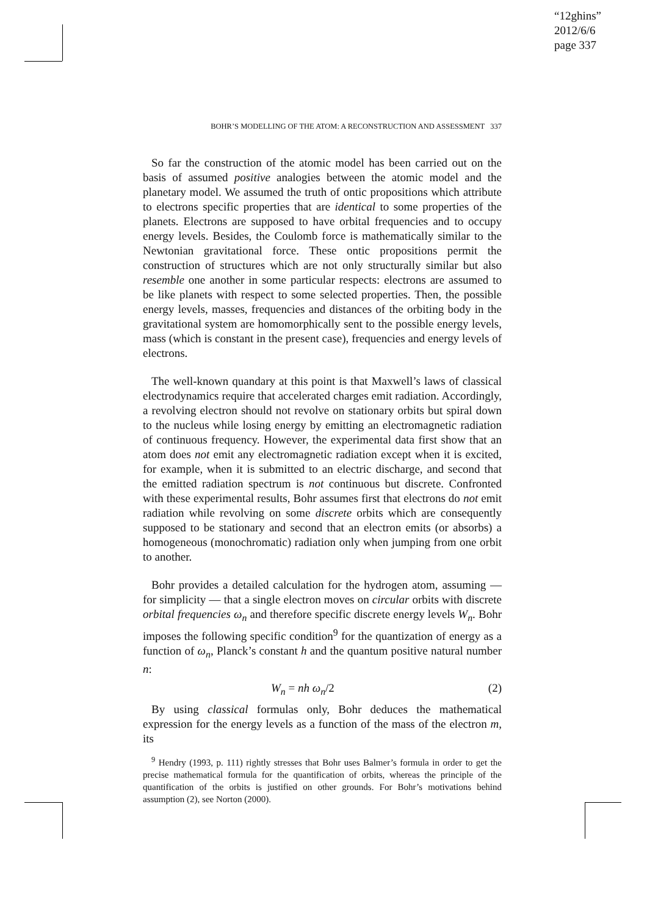“12ghins”
2012/6/6
page 337
BOHR’S MODELLING OF THE ATOM: A RECONSTRUCTION AND ASSESSMENT 337
So far the construction of the atomic model has been carried out on the basis of assumed positive analogies between the atomic model and the planetary model. We assumed the truth of ontic propositions which attribute to electrons specific properties that are identical to some properties of the planets. Electrons are supposed to have orbital frequencies and to occupy energy levels. Besides, the Coulomb force is mathematically similar to the Newtonian gravitational force. These ontic propositions permit the construction of structures which are not only structurally similar but also resemble one another in some particular respects: electrons are assumed to be like planets with respect to some selected properties. Then, the possible energy levels, masses, frequencies and distances of the orbiting body in the gravitational system are homomorphically sent to the possible energy levels, mass (which is constant in the present case), frequencies and energy levels of electrons.
The well-known quandary at this point is that Maxwell’s laws of classical electrodynamics require that accelerated charges emit radiation. Accordingly, a revolving electron should not revolve on stationary orbits but spiral down to the nucleus while losing energy by emitting an electromagnetic radiation of continuous frequency. However, the experimental data first show that an atom does not emit any electromagnetic radiation except when it is excited, for example, when it is submitted to an electric discharge, and second that the emitted radiation spectrum is not continuous but discrete. Confronted with these experimental results, Bohr assumes first that electrons do not emit radiation while revolving on some discrete orbits which are consequently supposed to be stationary and second that an electron emits (or absorbs) a homogeneous (monochromatic) radiation only when jumping from one orbit to another.
Bohr provides a detailed calculation for the hydrogen atom, assuming — for simplicity — that a single electron moves on circular orbits with discrete orbital frequencies ω<sub>n</sub> and therefore specific discrete energy levels W<sub>n</sub>. Bohr imposes the following specific condition<sup>9</sup> for the quantization of energy as a function of ω<sub>n</sub>, Planck’s constant h and the quantum positive natural number n:
W<sub>n</sub> = nh ω<sub>n</sub>/2 (2)
By using classical formulas only, Bohr deduces the mathematical expression for the energy levels as a function of the mass of the electron m, its
<sup>9</sup> Hendry (1993, p. 111) rightly stresses that Bohr uses Balmer’s formula in order to get the precise mathematical formula for the quantification of orbits, whereas the principle of the quantification of the orbits is justified on other grounds. For Bohr’s motivations behind assumption (2), see Norton (2000).